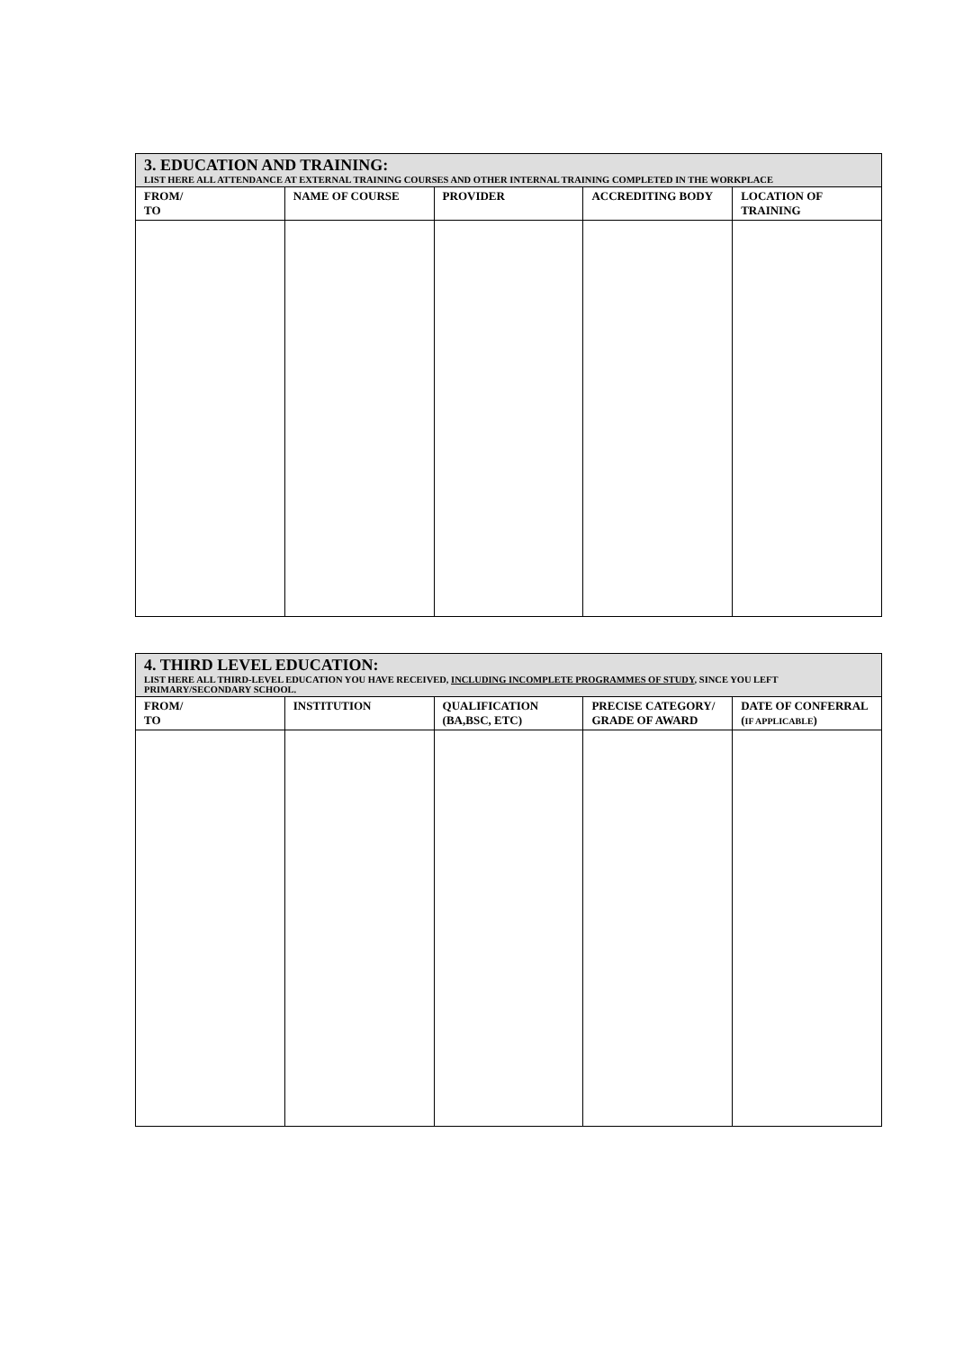| 3. EDUCATION AND TRAINING: LIST HERE ALL ATTENDANCE AT EXTERNAL TRAINING COURSES AND OTHER INTERNAL TRAINING COMPLETED IN THE WORKPLACE | | | | |
| FROM/ TO | NAME OF COURSE | PROVIDER | ACCREDITING BODY | LOCATION OF TRAINING |
| 4. THIRD LEVEL EDUCATION: LIST HERE ALL THIRD-LEVEL EDUCATION YOU HAVE RECEIVED, INCLUDING INCOMPLETE PROGRAMMES OF STUDY , SINCE YOU LEFT PRIMARY/SECONDARY SCHOOL. | | | | |
| FROM/ TO | INSTITUTION | QUALIFICATION (BA,BSC, ETC) | PRECISE CATEGORY/ GRADE OF AWARD | DATE OF CONFERRAL ( IF APPLICABLE ) |